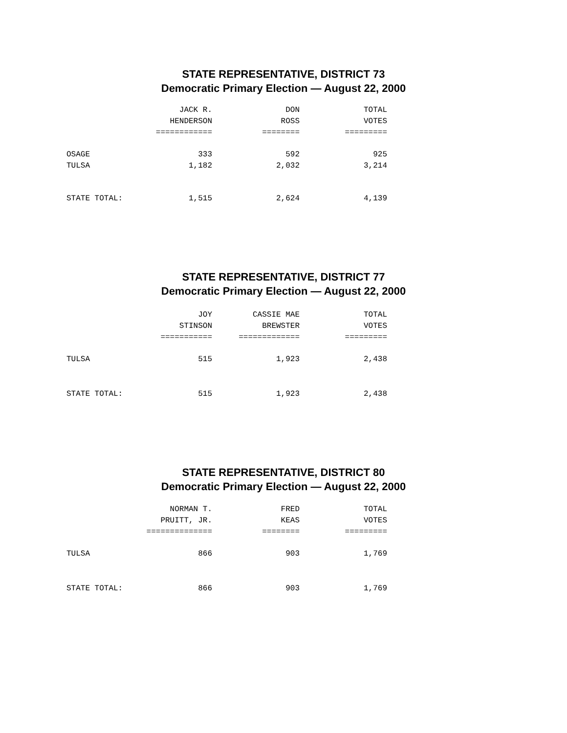STATE REPRESENTATIVE, DISTRICT 73
Democratic Primary Election — August 22, 2000
| | JACK R. | DON | TOTAL |
| --- | --- | --- | --- |
| | HENDERSON | ROSS | VOTES |
| | ============ | ======== | ========= |
| OSAGE | 333 | 592 | 925 |
| TULSA | 1,182 | 2,032 | 3,214 |
| STATE TOTAL: | 1,515 | 2,624 | 4,139 |
STATE REPRESENTATIVE, DISTRICT 77
Democratic Primary Election — August 22, 2000
| | JOY | CASSIE MAE | TOTAL |
| --- | --- | --- | --- |
| | STINSON | BREWSTER | VOTES |
| | =========== | ============= | ========= |
| TULSA | 515 | 1,923 | 2,438 |
| STATE TOTAL: | 515 | 1,923 | 2,438 |
STATE REPRESENTATIVE, DISTRICT 80
Democratic Primary Election — August 22, 2000
| | NORMAN T. | FRED | TOTAL |
| --- | --- | --- | --- |
| | PRUITT, JR. | KEAS | VOTES |
| | ============== | ======== | ========= |
| TULSA | 866 | 903 | 1,769 |
| STATE TOTAL: | 866 | 903 | 1,769 |